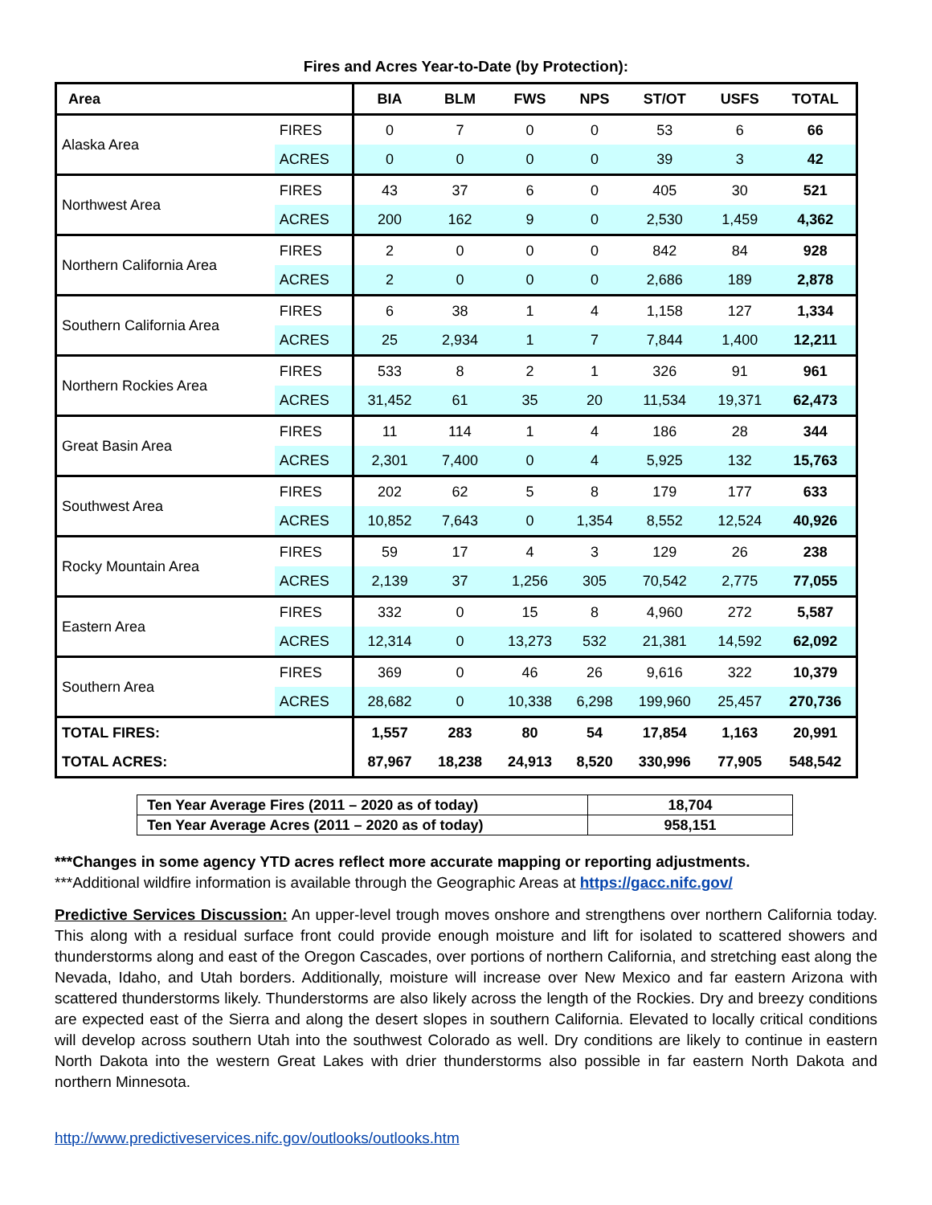Fires and Acres Year-to-Date (by Protection):
| Area | | BIA | BLM | FWS | NPS | ST/OT | USFS | TOTAL |
| --- | --- | --- | --- | --- | --- | --- | --- | --- |
| Alaska Area | FIRES | 0 | 7 | 0 | 0 | 53 | 6 | 66 |
| | ACRES | 0 | 0 | 0 | 0 | 39 | 3 | 42 |
| Northwest Area | FIRES | 43 | 37 | 6 | 0 | 405 | 30 | 521 |
| | ACRES | 200 | 162 | 9 | 0 | 2,530 | 1,459 | 4,362 |
| Northern California Area | FIRES | 2 | 0 | 0 | 0 | 842 | 84 | 928 |
| | ACRES | 2 | 0 | 0 | 0 | 2,686 | 189 | 2,878 |
| Southern California Area | FIRES | 6 | 38 | 1 | 4 | 1,158 | 127 | 1,334 |
| | ACRES | 25 | 2,934 | 1 | 7 | 7,844 | 1,400 | 12,211 |
| Northern Rockies Area | FIRES | 533 | 8 | 2 | 1 | 326 | 91 | 961 |
| | ACRES | 31,452 | 61 | 35 | 20 | 11,534 | 19,371 | 62,473 |
| Great Basin Area | FIRES | 11 | 114 | 1 | 4 | 186 | 28 | 344 |
| | ACRES | 2,301 | 7,400 | 0 | 4 | 5,925 | 132 | 15,763 |
| Southwest Area | FIRES | 202 | 62 | 5 | 8 | 179 | 177 | 633 |
| | ACRES | 10,852 | 7,643 | 0 | 1,354 | 8,552 | 12,524 | 40,926 |
| Rocky Mountain Area | FIRES | 59 | 17 | 4 | 3 | 129 | 26 | 238 |
| | ACRES | 2,139 | 37 | 1,256 | 305 | 70,542 | 2,775 | 77,055 |
| Eastern Area | FIRES | 332 | 0 | 15 | 8 | 4,960 | 272 | 5,587 |
| | ACRES | 12,314 | 0 | 13,273 | 532 | 21,381 | 14,592 | 62,092 |
| Southern Area | FIRES | 369 | 0 | 46 | 26 | 9,616 | 322 | 10,379 |
| | ACRES | 28,682 | 0 | 10,338 | 6,298 | 199,960 | 25,457 | 270,736 |
| TOTAL FIRES: | | 1,557 | 283 | 80 | 54 | 17,854 | 1,163 | 20,991 |
| TOTAL ACRES: | | 87,967 | 18,238 | 24,913 | 8,520 | 330,996 | 77,905 | 548,542 |
| Ten Year Average Fires (2011 – 2020 as of today) | 18,704 |
| Ten Year Average Acres (2011 – 2020 as of today) | 958,151 |
***Changes in some agency YTD acres reflect more accurate mapping or reporting adjustments.
***Additional wildfire information is available through the Geographic Areas at https://gacc.nifc.gov/
Predictive Services Discussion: An upper-level trough moves onshore and strengthens over northern California today. This along with a residual surface front could provide enough moisture and lift for isolated to scattered showers and thunderstorms along and east of the Oregon Cascades, over portions of northern California, and stretching east along the Nevada, Idaho, and Utah borders. Additionally, moisture will increase over New Mexico and far eastern Arizona with scattered thunderstorms likely. Thunderstorms are also likely across the length of the Rockies. Dry and breezy conditions are expected east of the Sierra and along the desert slopes in southern California. Elevated to locally critical conditions will develop across southern Utah into the southwest Colorado as well. Dry conditions are likely to continue in eastern North Dakota into the western Great Lakes with drier thunderstorms also possible in far eastern North Dakota and northern Minnesota.
http://www.predictiveservices.nifc.gov/outlooks/outlooks.htm